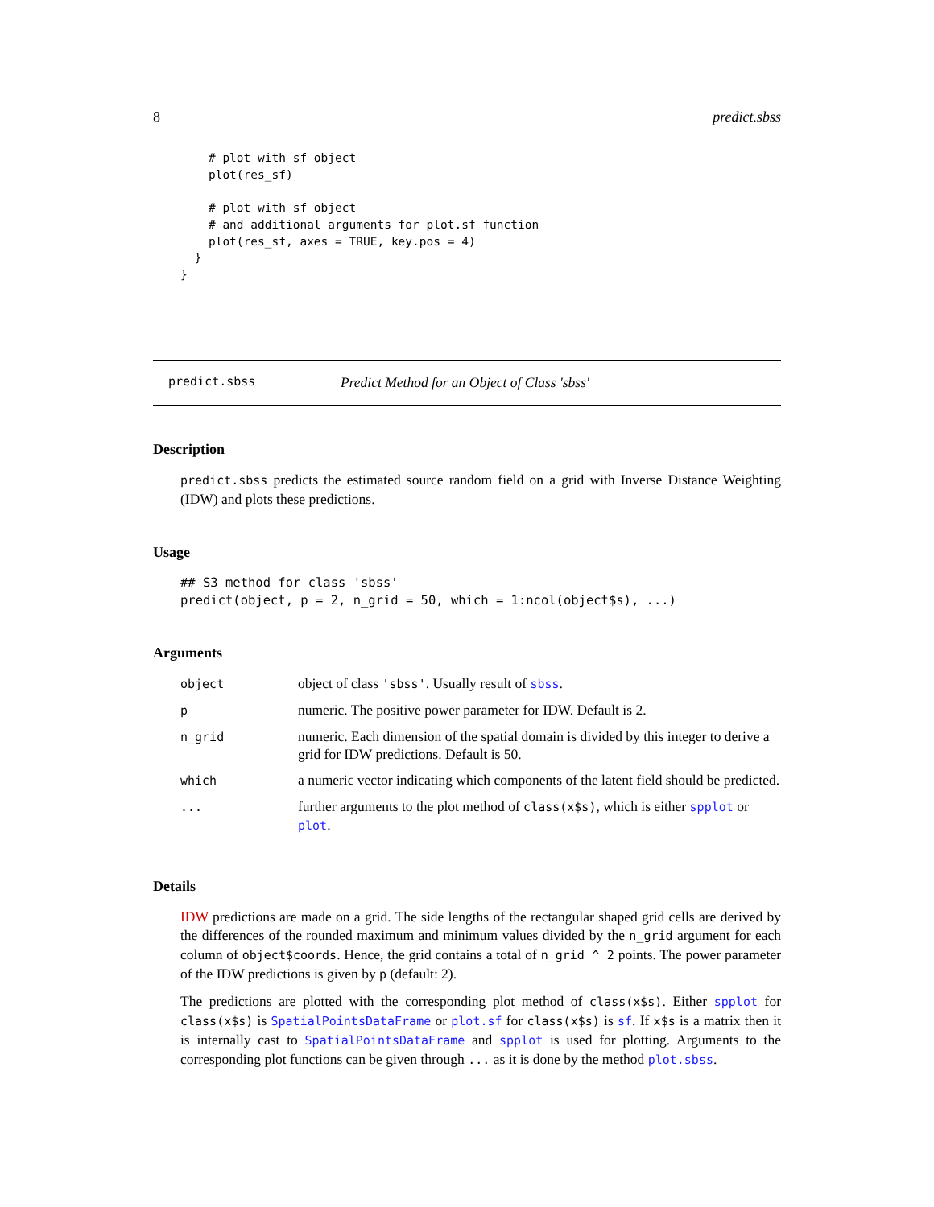8 predict.sbss
    # plot with sf object
    plot(res_sf)

    # plot with sf object
    # and additional arguments for plot.sf function
    plot(res_sf, axes = TRUE, key.pos = 4)
  }
}
predict.sbss Predict Method for an Object of Class 'sbss'
Description
predict.sbss predicts the estimated source random field on a grid with Inverse Distance Weighting (IDW) and plots these predictions.
Usage
## S3 method for class 'sbss'
predict(object, p = 2, n_grid = 50, which = 1:ncol(object$s), ...)
Arguments
| object | object of class 'sbss' . Usually result of sbss . |
| p | numeric. The positive power parameter for IDW. Default is 2. |
| n_grid | numeric. Each dimension of the spatial domain is divided by this integer to derive a grid for IDW predictions. Default is 50. |
| which | a numeric vector indicating which components of the latent field should be predicted. |
| ... | further arguments to the plot method of class(x$s) , which is either spplot or plot . |
Details
IDW predictions are made on a grid. The side lengths of the rectangular shaped grid cells are derived by the differences of the rounded maximum and minimum values divided by the n_grid argument for each column of object$coords. Hence, the grid contains a total of n_grid ^ 2 points. The power parameter of the IDW predictions is given by p (default: 2).
The predictions are plotted with the corresponding plot method of class(x$s). Either spplot for class(x$s) is SpatialPointsDataFrame or plot.sf for class(x$s) is sf. If x$s is a matrix then it is internally cast to SpatialPointsDataFrame and spplot is used for plotting. Arguments to the corresponding plot functions can be given through ... as it is done by the method plot.sbss.